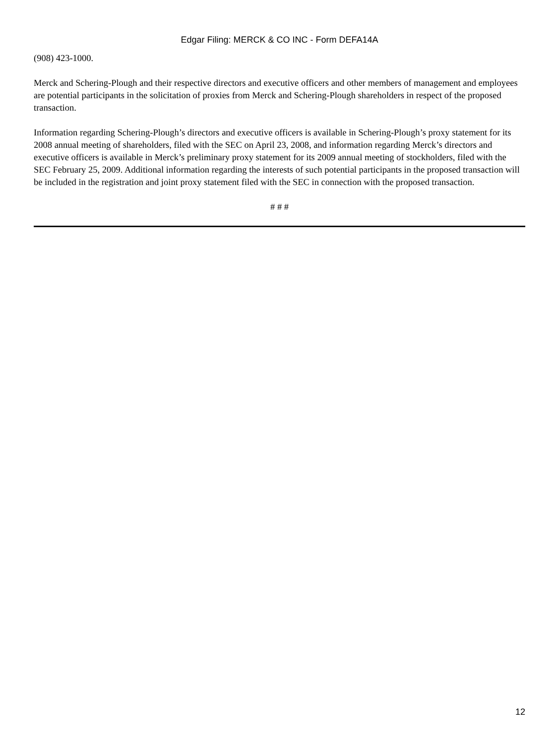Edgar Filing: MERCK & CO INC - Form DEFA14A
(908) 423-1000.
Merck and Schering-Plough and their respective directors and executive officers and other members of management and employees are potential participants in the solicitation of proxies from Merck and Schering-Plough shareholders in respect of the proposed transaction.
Information regarding Schering-Plough’s directors and executive officers is available in Schering-Plough’s proxy statement for its 2008 annual meeting of shareholders, filed with the SEC on April 23, 2008, and information regarding Merck’s directors and executive officers is available in Merck’s preliminary proxy statement for its 2009 annual meeting of stockholders, filed with the SEC February 25, 2009. Additional information regarding the interests of such potential participants in the proposed transaction will be included in the registration and joint proxy statement filed with the SEC in connection with the proposed transaction.
# # #
12